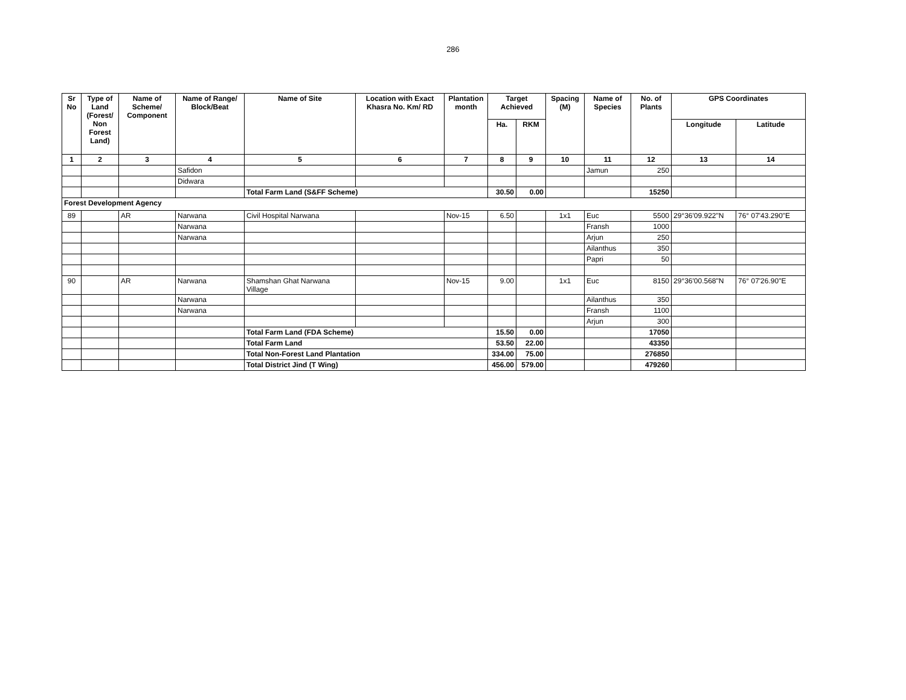286
| Sr No | Type of Land (Forest/ Non Forest Land) | Name of Scheme/ Component | Name of Range/ Block/Beat | Name of Site | Location with Exact Khasra No. Km/ RD | Plantation month | Target Achieved | | Spacing (M) | Name of Species | No. of Plants | GPS Coordinates | |
| --- | --- | --- | --- | --- | --- | --- | --- | --- | --- | --- | --- | --- | --- |
| | | | | | | | Ha. | RKM | | | | Longitude | Latitude |
| 1 | 2 | 3 | 4 | 5 | 6 | 7 | 8 | 9 | 10 | 11 | 12 | 13 | 14 |
| | | | Safidon | | | | | | | Jamun | 250 | | |
| | | | Didwara | | | | | | | | | | |
| | | | | Total Farm Land (S&FF Scheme) | | | 30.50 | 0.00 | | | 15250 | | |
| Forest Development Agency | | | | | | | | | | | | | |
| 89 | | AR | Narwana | Civil Hospital Narwana | | Nov-15 | 6.50 | | 1x1 | Euc | 5500 | 29°36'09.922"N | 76° 07'43.290"E |
| | | | Narwana | | | | | | | Fransh | 1000 | | |
| | | | Narwana | | | | | | | Arjun | 250 | | |
| | | | | | | | | | | Ailanthus | 350 | | |
| | | | | | | | | | | Papri | 50 | | |
| 90 | | AR | Narwana | Shamshan Ghat Narwana Village | | Nov-15 | 9.00 | | 1x1 | Euc | 8150 | 29°36'00.568"N | 76° 07'26.90"E |
| | | | Narwana | | | | | | | Ailanthus | 350 | | |
| | | | Narwana | | | | | | | Fransh | 1100 | | |
| | | | | | | | | | | Arjun | 300 | | |
| | | | | Total Farm Land (FDA Scheme) | | | 15.50 | 0.00 | | | 17050 | | |
| | | | | Total Farm Land | | | 53.50 | 22.00 | | | 43350 | | |
| | | | | Total Non-Forest Land Plantation | | | 334.00 | 75.00 | | | 276850 | | |
| | | | | Total District Jind (T Wing) | | | 456.00 | 579.00 | | | 479260 | | |